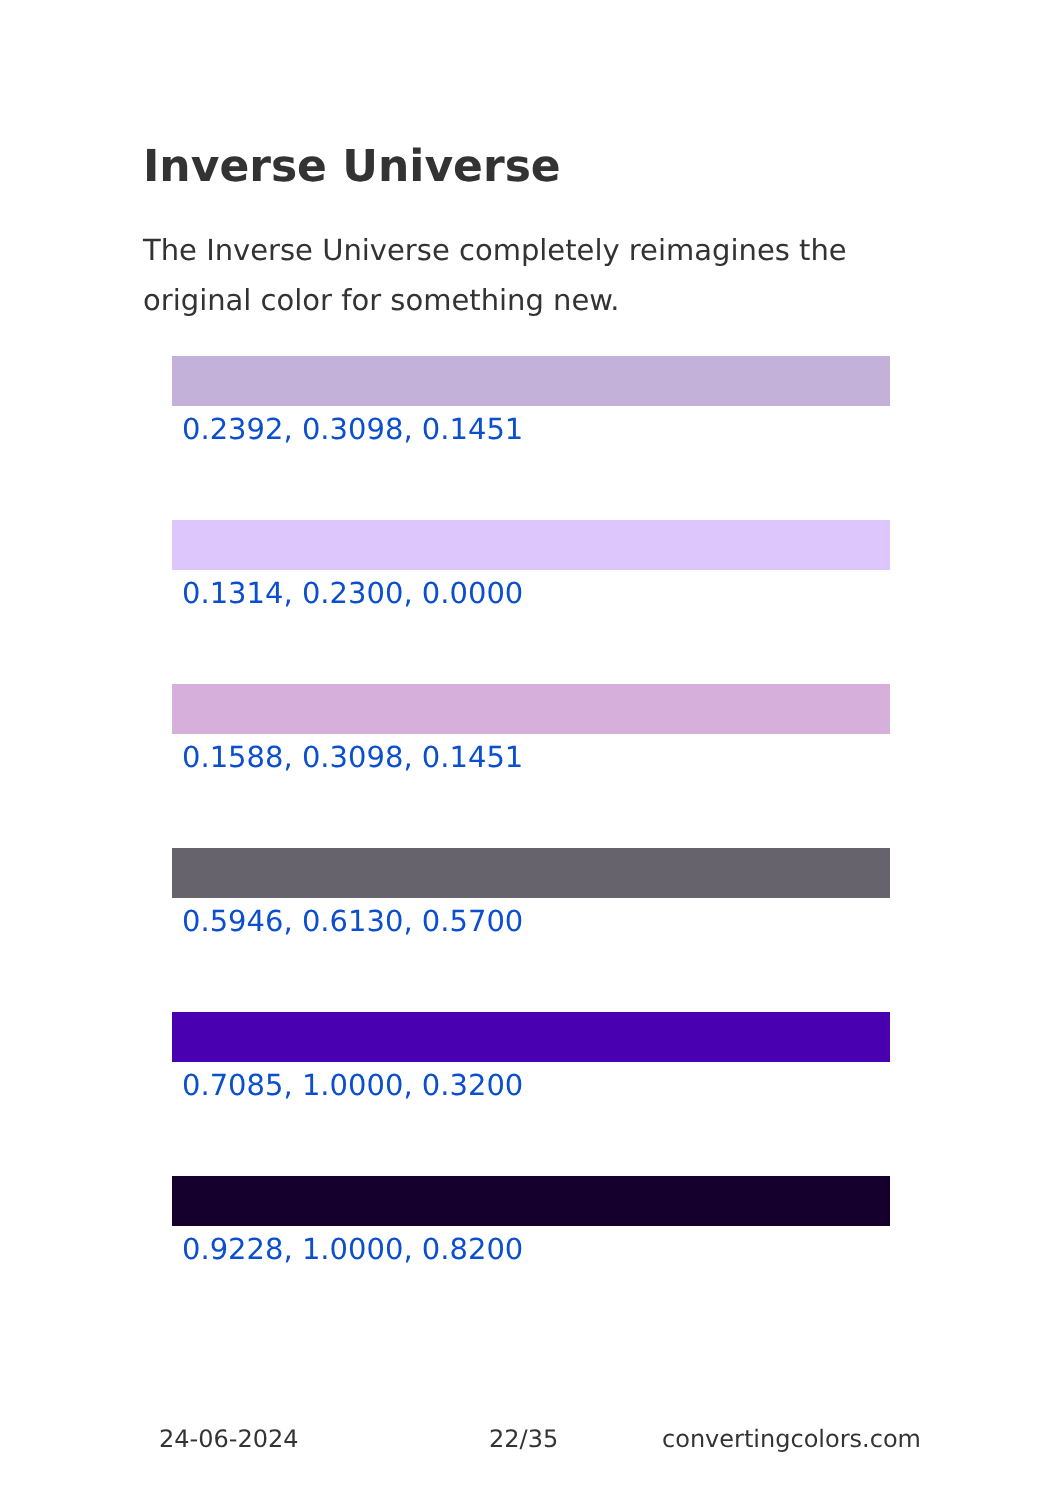Inverse Universe
The Inverse Universe completely reimagines the original color for something new.
0.2392, 0.3098, 0.1451
0.1314, 0.2300, 0.0000
0.1588, 0.3098, 0.1451
0.5946, 0.6130, 0.5700
0.7085, 1.0000, 0.3200
0.9228, 1.0000, 0.8200
24-06-2024 22/35 convertingcolors.com